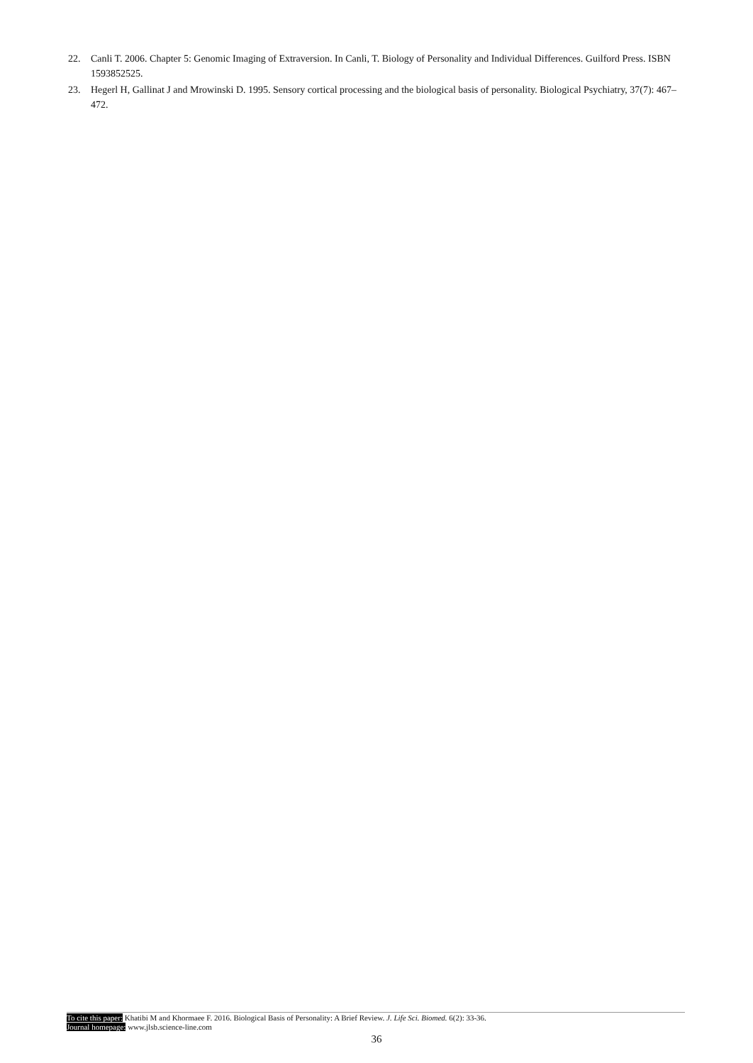22. Canli T. 2006. Chapter 5: Genomic Imaging of Extraversion. In Canli, T. Biology of Personality and Individual Differences. Guilford Press. ISBN 1593852525.
23. Hegerl H, Gallinat J and Mrowinski D. 1995. Sensory cortical processing and the biological basis of personality. Biological Psychiatry, 37(7): 467–472.
To cite this paper: Khatibi M and Khormaee F. 2016. Biological Basis of Personality: A Brief Review. J. Life Sci. Biomed. 6(2): 33-36.
Journal homepage: www.jlsb.science-line.com
36